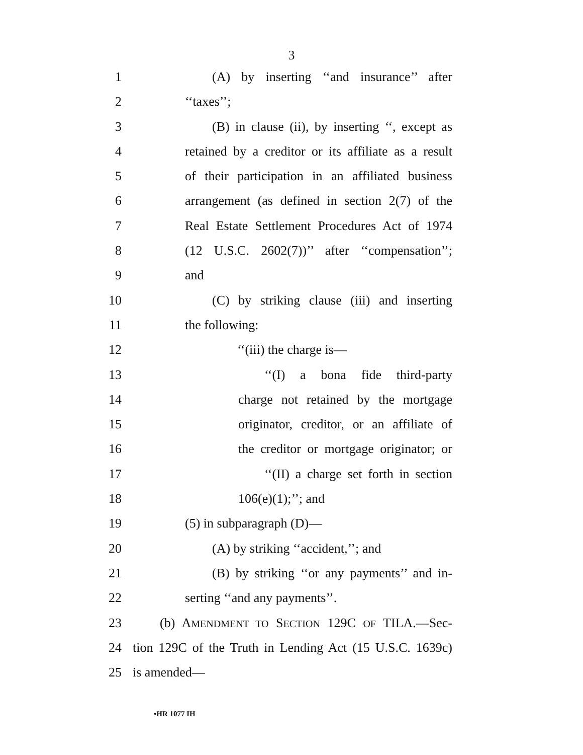3
1 (A) by inserting ‘‘and insurance’’ after
2 ‘‘taxes’’;
3 (B) in clause (ii), by inserting ‘‘, except as
4 retained by a creditor or its affiliate as a result
5 of their participation in an affiliated business
6 arrangement (as defined in section 2(7) of the
7 Real Estate Settlement Procedures Act of 1974
8 (12 U.S.C. 2602(7))’’ after ‘‘compensation’’;
9 and
10 (C) by striking clause (iii) and inserting
11 the following:
12 ‘‘(iii) the charge is—
13 ‘‘(I) a bona fide third-party
14 charge not retained by the mortgage
15 originator, creditor, or an affiliate of
16 the creditor or mortgage originator; or
17 ‘‘(II) a charge set forth in section
18 106(e)(1);’’; and
19 (5) in subparagraph (D)—
20 (A) by striking ‘‘accident,’’; and
21 (B) by striking ‘‘or any payments’’ and in-
22 serting ‘‘and any payments’’.
23 (b) AMENDMENT TO SECTION 129C OF TILA.—Sec-
24 tion 129C of the Truth in Lending Act (15 U.S.C. 1639c)
25 is amended—
•HR 1077 IH